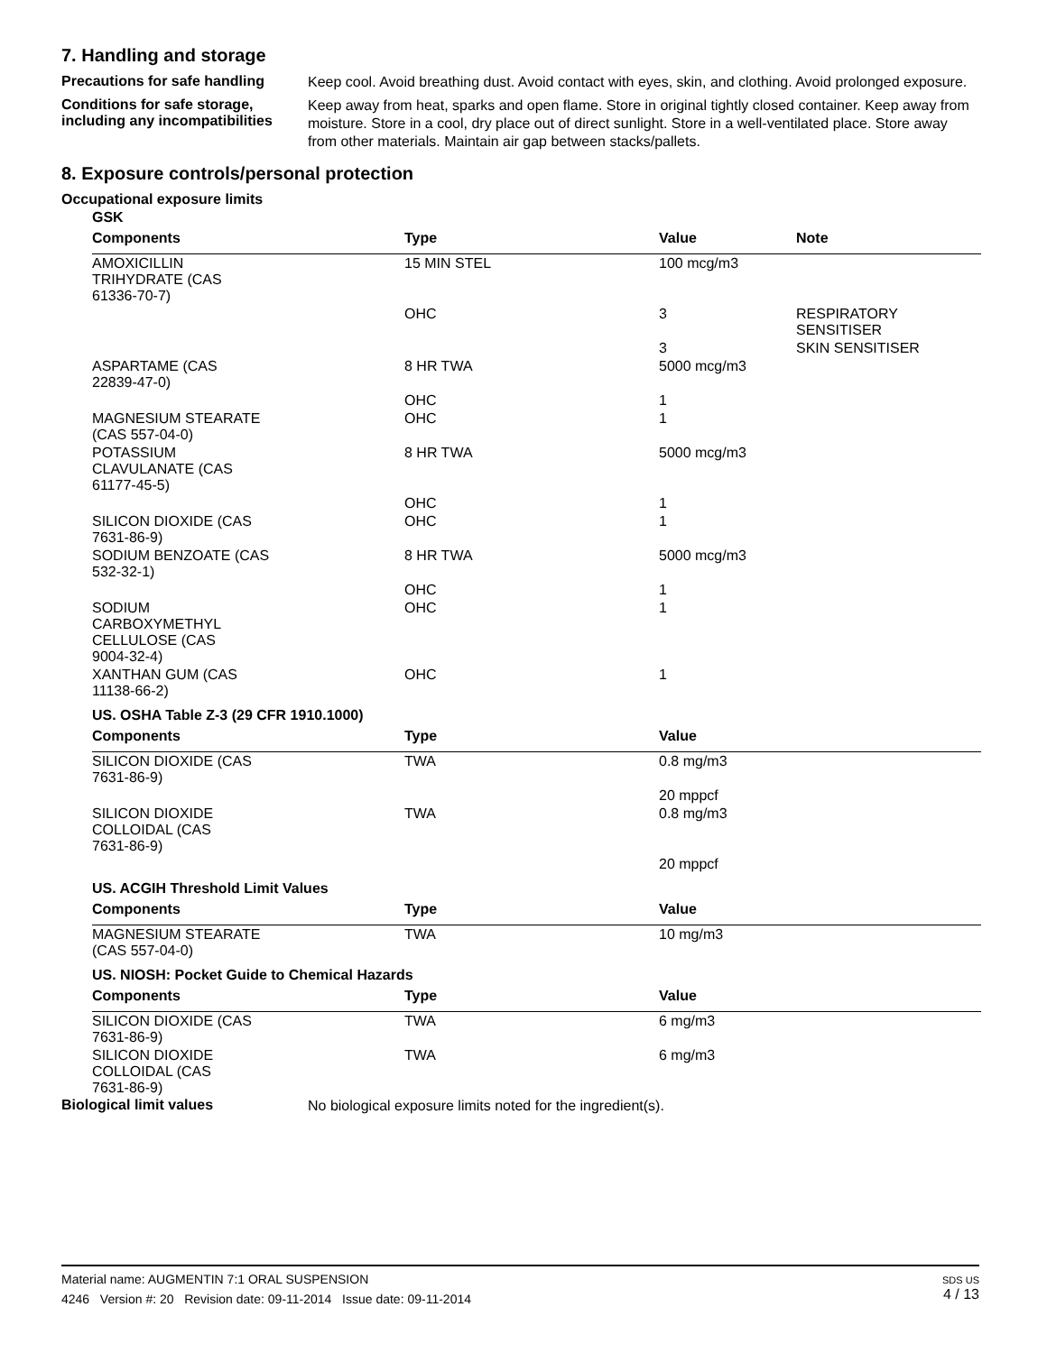7. Handling and storage
Precautions for safe handling
Keep cool. Avoid breathing dust. Avoid contact with eyes, skin, and clothing. Avoid prolonged exposure.
Conditions for safe storage, including any incompatibilities
Keep away from heat, sparks and open flame. Store in original tightly closed container. Keep away from moisture. Store in a cool, dry place out of direct sunlight. Store in a well-ventilated place. Store away from other materials. Maintain air gap between stacks/pallets.
8. Exposure controls/personal protection
Occupational exposure limits
| GSK | | | |
| Components | Type | Value | Note |
| AMOXICILLIN TRIHYDRATE (CAS 61336-70-7) | 15 MIN STEL | 100 mcg/m3 | |
| | OHC | 3 | RESPIRATORY SENSITISER |
| | | 3 | SKIN SENSITISER |
| ASPARTAME (CAS 22839-47-0) | 8 HR TWA | 5000 mcg/m3 | |
| | OHC | 1 | |
| MAGNESIUM STEARATE (CAS 557-04-0) | OHC | 1 | |
| POTASSIUM CLAVULANATE (CAS 61177-45-5) | 8 HR TWA | 5000 mcg/m3 | |
| | OHC | 1 | |
| SILICON DIOXIDE (CAS 7631-86-9) | OHC | 1 | |
| SODIUM BENZOATE (CAS 532-32-1) | 8 HR TWA | 5000 mcg/m3 | |
| | OHC | 1 | |
| SODIUM CARBOXYMETHYL CELLULOSE (CAS 9004-32-4) | OHC | 1 | |
| XANTHAN GUM (CAS 11138-66-2) | OHC | 1 | |
| US. OSHA Table Z-3 (29 CFR 1910.1000) | | | |
| Components | Type | Value | |
| SILICON DIOXIDE (CAS 7631-86-9) | TWA | 0.8 mg/m3 | |
| | | 20 mppcf | |
| SILICON DIOXIDE COLLOIDAL (CAS 7631-86-9) | TWA | 0.8 mg/m3 | |
| | | 20 mppcf | |
| US. ACGIH Threshold Limit Values | | | |
| Components | Type | Value | |
| MAGNESIUM STEARATE (CAS 557-04-0) | TWA | 10 mg/m3 | |
| US. NIOSH: Pocket Guide to Chemical Hazards | | | |
| Components | Type | Value | |
| SILICON DIOXIDE (CAS 7631-86-9) | TWA | 6 mg/m3 | |
| SILICON DIOXIDE COLLOIDAL (CAS 7631-86-9) | TWA | 6 mg/m3 | |
Biological limit values
No biological exposure limits noted for the ingredient(s).
Material name: AUGMENTIN 7:1 ORAL SUSPENSION
4246 Version #: 20 Revision date: 09-11-2014 Issue date: 09-11-2014
SDS US
4 / 13